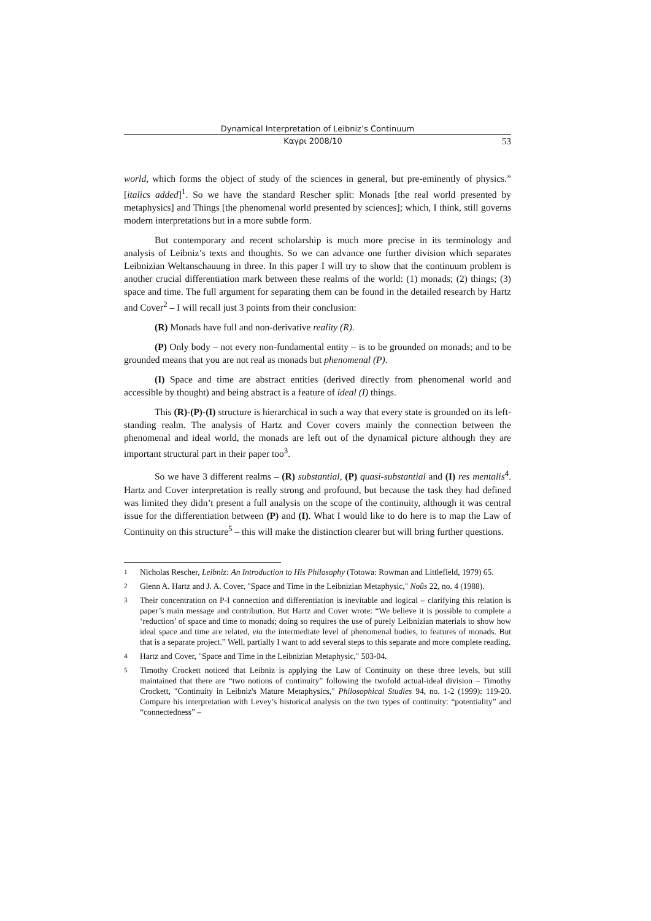Dynamical Interpretation of Leibniz’s Continuum
Καγρι 2008/10 53
world, which forms the object of study of the sciences in general, but pre-eminently of physics.” [italics added]<sup>1</sup>. So we have the standard Rescher split: Monads [the real world presented by metaphysics] and Things [the phenomenal world presented by sciences]; which, I think, still governs modern interpretations but in a more subtle form.
But contemporary and recent scholarship is much more precise in its terminology and analysis of Leibniz’s texts and thoughts. So we can advance one further division which separates Leibnizian Weltanschauung in three. In this paper I will try to show that the continuum problem is another crucial differentiation mark between these realms of the world: (1) monads; (2) things; (3) space and time. The full argument for separating them can be found in the detailed research by Hartz and Cover<sup>2</sup> – I will recall just 3 points from their conclusion:
(R) Monads have full and non-derivative reality (R).
(P) Only body – not every non-fundamental entity – is to be grounded on monads; and to be grounded means that you are not real as monads but phenomenal (P).
(I) Space and time are abstract entities (derived directly from phenomenal world and accessible by thought) and being abstract is a feature of ideal (I) things.
This (R)-(P)-(I) structure is hierarchical in such a way that every state is grounded on its left-standing realm. The analysis of Hartz and Cover covers mainly the connection between the phenomenal and ideal world, the monads are left out of the dynamical picture although they are important structural part in their paper too<sup>3</sup>.
So we have 3 different realms – (R) substantial, (P) quasi-substantial and (I) res mentalis<sup>4</sup>. Hartz and Cover interpretation is really strong and profound, but because the task they had defined was limited they didn’t present a full analysis on the scope of the continuity, although it was central issue for the differentiation between (P) and (I). What I would like to do here is to map the Law of Continuity on this structure<sup>5</sup> – this will make the distinction clearer but will bring further questions.
<sup>1</sup> Nicholas Rescher, Leibniz: An Introduction to His Philosophy (Totowa: Rowman and Littlefield, 1979) 65.
<sup>2</sup> Glenn A. Hartz and J. A. Cover, "Space and Time in the Leibnizian Metaphysic," Noûs 22, no. 4 (1988).
<sup>3</sup> Their concentration on P-I connection and differentiation is inevitable and logical – clarifying this relation is paper’s main message and contribution. But Hartz and Cover wrote: “We believe it is possible to complete a ‘reduction’ of space and time to monads; doing so requires the use of purely Leibnizian materials to show how ideal space and time are related, via the intermediate level of phenomenal bodies, to features of monads. But that is a separate project.” Well, partially I want to add several steps to this separate and more complete reading.
<sup>4</sup> Hartz and Cover, "Space and Time in the Leibnizian Metaphysic," 503-04.
<sup>5</sup> Timothy Crockett noticed that Leibniz is applying the Law of Continuity on these three levels, but still maintained that there are “two notions of continuity” following the twofold actual-ideal division – Timothy Crockett, "Continuity in Leibniz's Mature Metaphysics," Philosophical Studies 94, no. 1-2 (1999): 119-20. Compare his interpretation with Levey’s historical analysis on the two types of continuity: “potentiality” and “connectedness” –